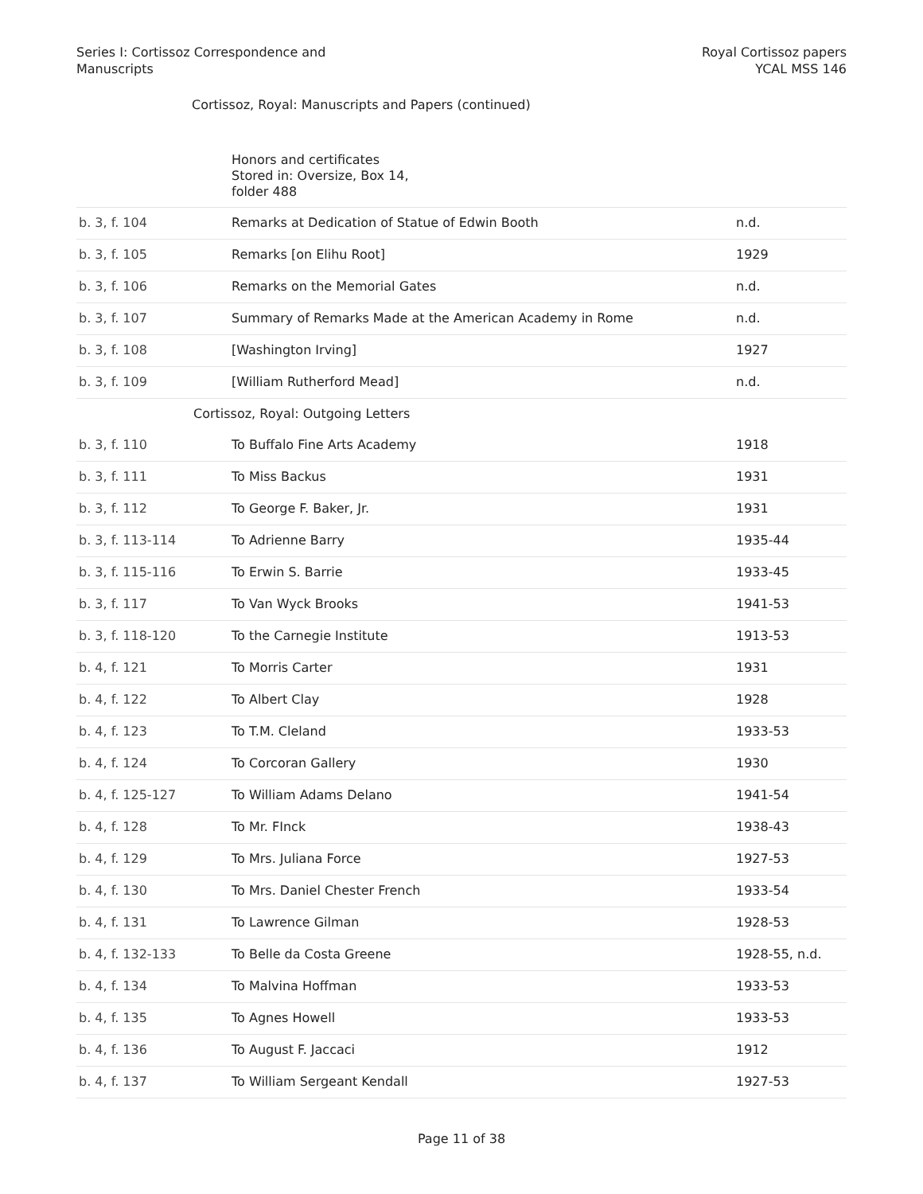Series I: Cortissoz Correspondence and
Manuscripts
Royal Cortissoz papers
YCAL MSS 146
Cortissoz, Royal: Manuscripts and Papers (continued)
| | Honors and certificates Stored in: Oversize, Box 14, folder 488 | |
| b. 3, f. 104 | Remarks at Dedication of Statue of Edwin Booth | n.d. |
| b. 3, f. 105 | Remarks [on Elihu Root] | 1929 |
| b. 3, f. 106 | Remarks on the Memorial Gates | n.d. |
| b. 3, f. 107 | Summary of Remarks Made at the American Academy in Rome | n.d. |
| b. 3, f. 108 | [Washington Irving] | 1927 |
| b. 3, f. 109 | [William Rutherford Mead] | n.d. |
| | Cortissoz, Royal: Outgoing Letters | |
| b. 3, f. 110 | To Buffalo Fine Arts Academy | 1918 |
| b. 3, f. 111 | To Miss Backus | 1931 |
| b. 3, f. 112 | To George F. Baker, Jr. | 1931 |
| b. 3, f. 113-114 | To Adrienne Barry | 1935-44 |
| b. 3, f. 115-116 | To Erwin S. Barrie | 1933-45 |
| b. 3, f. 117 | To Van Wyck Brooks | 1941-53 |
| b. 3, f. 118-120 | To the Carnegie Institute | 1913-53 |
| b. 4, f. 121 | To Morris Carter | 1931 |
| b. 4, f. 122 | To Albert Clay | 1928 |
| b. 4, f. 123 | To T.M. Cleland | 1933-53 |
| b. 4, f. 124 | To Corcoran Gallery | 1930 |
| b. 4, f. 125-127 | To William Adams Delano | 1941-54 |
| b. 4, f. 128 | To Mr. FInck | 1938-43 |
| b. 4, f. 129 | To Mrs. Juliana Force | 1927-53 |
| b. 4, f. 130 | To Mrs. Daniel Chester French | 1933-54 |
| b. 4, f. 131 | To Lawrence Gilman | 1928-53 |
| b. 4, f. 132-133 | To Belle da Costa Greene | 1928-55, n.d. |
| b. 4, f. 134 | To Malvina Hoffman | 1933-53 |
| b. 4, f. 135 | To Agnes Howell | 1933-53 |
| b. 4, f. 136 | To August F. Jaccaci | 1912 |
| b. 4, f. 137 | To William Sergeant Kendall | 1927-53 |
Page 11 of 38